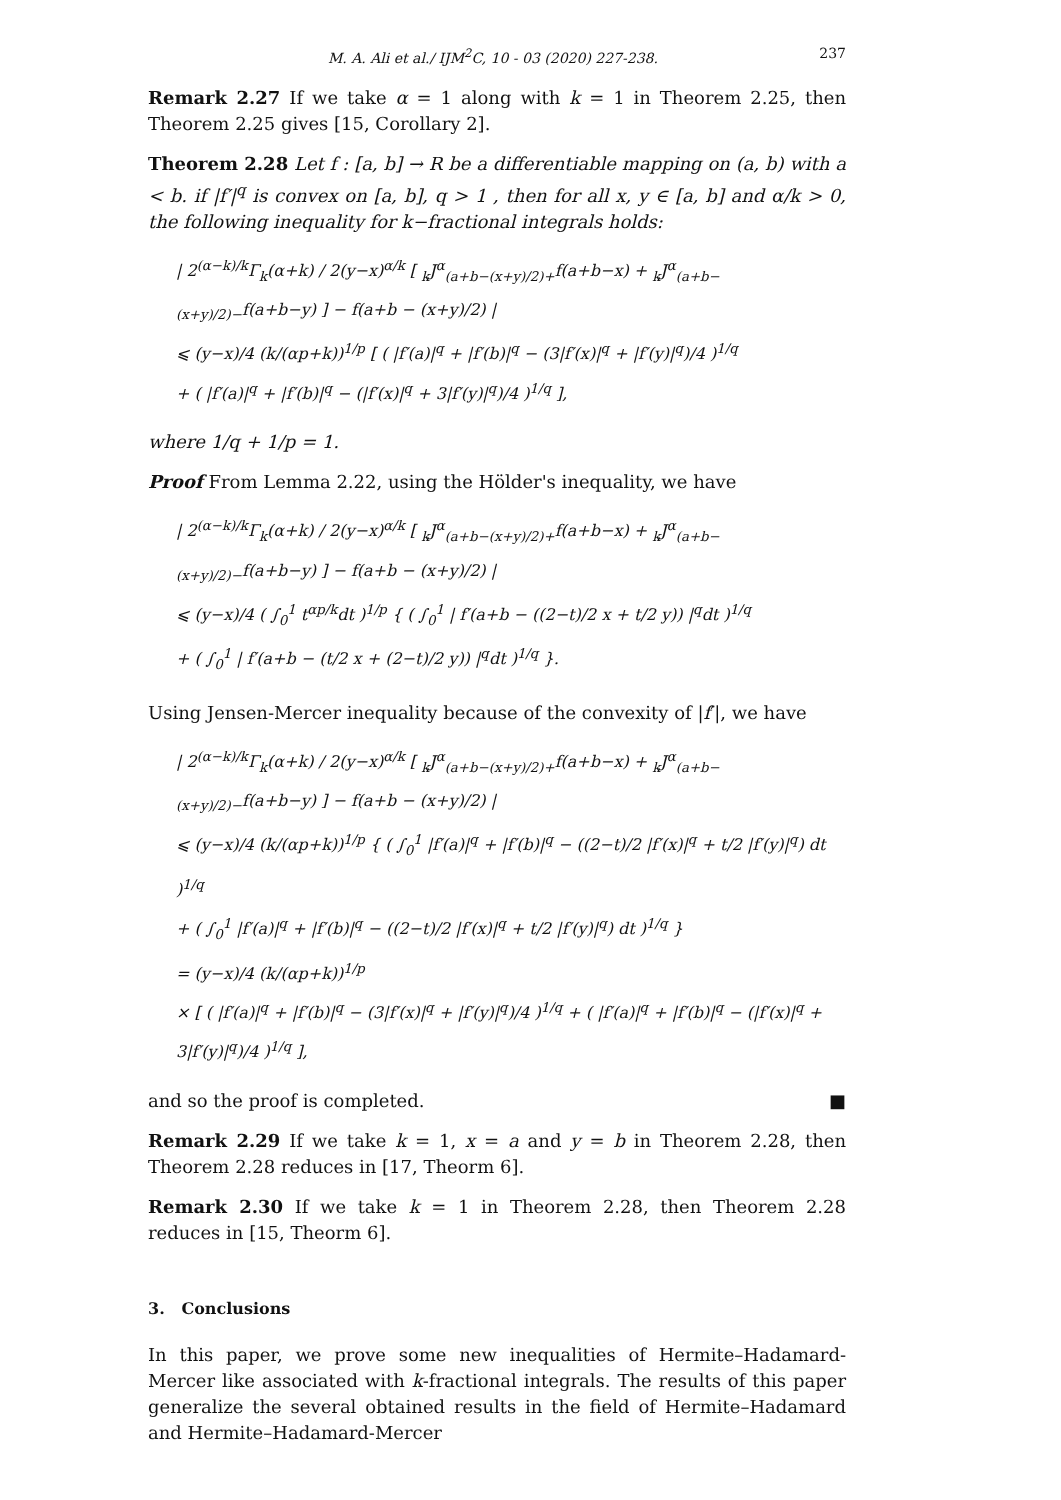M. A. Ali et al./ IJM<sup>2</sup>C, 10 - 03 (2020) 227-238. 237
Remark 2.27 If we take α = 1 along with k = 1 in Theorem 2.25, then Theorem 2.25 gives [15, Corollary 2].
Theorem 2.28 Let f : [a, b] → R be a differentiable mapping on (a, b) with a < b. if |f′|<sup>q</sup> is convex on [a, b], q > 1 , then for all x, y ∈ [a, b] and α/k > 0, the following inequality for k−fractional integrals holds:
| 2<sup>(α−k)/k</sup>Γ<sub>k</sub>(α+k) / 2(y−x)<sup>α/k</sup> [ <sub>k</sub>J<sup>α</sup><sub>(a+b−(x+y)/2)+</sub>f(a+b−x) + <sub>k</sub>J<sup>α</sup><sub>(a+b−(x+y)/2)−</sub>f(a+b−y) ] − f(a+b − (x+y)/2) |
⩽ (y−x)/4 (k/(αp+k))<sup>1/p</sup> [ ( |f′(a)|<sup>q</sup> + |f′(b)|<sup>q</sup> − (3|f′(x)|<sup>q</sup> + |f′(y)|<sup>q</sup>)/4 )<sup>1/q</sup>
+ ( |f′(a)|<sup>q</sup> + |f′(b)|<sup>q</sup> − (|f′(x)|<sup>q</sup> + 3|f′(y)|<sup>q</sup>)/4 )<sup>1/q</sup> ],
where 1/q + 1/p = 1.
Proof From Lemma 2.22, using the Hölder's inequality, we have
| 2<sup>(α−k)/k</sup>Γ<sub>k</sub>(α+k) / 2(y−x)<sup>α/k</sup> [ <sub>k</sub>J<sup>α</sup><sub>(a+b−(x+y)/2)+</sub>f(a+b−x) + <sub>k</sub>J<sup>α</sup><sub>(a+b−(x+y)/2)−</sub>f(a+b−y) ] − f(a+b − (x+y)/2) |
⩽ (y−x)/4 ( ∫<sub>0</sub><sup>1</sup> t<sup>αp/k</sup>dt )<sup>1/p</sup> { ( ∫<sub>0</sub><sup>1</sup> | f′(a+b − ((2−t)/2 x + t/2 y)) |<sup>q</sup>dt )<sup>1/q</sup>
+ ( ∫<sub>0</sub><sup>1</sup> | f′(a+b − (t/2 x + (2−t)/2 y)) |<sup>q</sup>dt )<sup>1/q</sup> }.
Using Jensen-Mercer inequality because of the convexity of |f′|, we have
| 2<sup>(α−k)/k</sup>Γ<sub>k</sub>(α+k) / 2(y−x)<sup>α/k</sup> [ <sub>k</sub>J<sup>α</sup><sub>(a+b−(x+y)/2)+</sub>f(a+b−x) + <sub>k</sub>J<sup>α</sup><sub>(a+b−(x+y)/2)−</sub>f(a+b−y) ] − f(a+b − (x+y)/2) |
⩽ (y−x)/4 (k/(αp+k))<sup>1/p</sup> { ( ∫<sub>0</sub><sup>1</sup> |f′(a)|<sup>q</sup> + |f′(b)|<sup>q</sup> − ((2−t)/2 |f′(x)|<sup>q</sup> + t/2 |f′(y)|<sup>q</sup>) dt )<sup>1/q</sup>
+ ( ∫<sub>0</sub><sup>1</sup> |f′(a)|<sup>q</sup> + |f′(b)|<sup>q</sup> − ((2−t)/2 |f′(x)|<sup>q</sup> + t/2 |f′(y)|<sup>q</sup>) dt )<sup>1/q</sup> }
= (y−x)/4 (k/(αp+k))<sup>1/p</sup>
× [ ( |f′(a)|<sup>q</sup> + |f′(b)|<sup>q</sup> − (3|f′(x)|<sup>q</sup> + |f′(y)|<sup>q</sup>)/4 )<sup>1/q</sup> + ( |f′(a)|<sup>q</sup> + |f′(b)|<sup>q</sup> − (|f′(x)|<sup>q</sup> + 3|f′(y)|<sup>q</sup>)/4 )<sup>1/q</sup> ],
and so the proof is completed. ■
Remark 2.29 If we take k = 1, x = a and y = b in Theorem 2.28, then Theorem 2.28 reduces in [17, Theorm 6].
Remark 2.30 If we take k = 1 in Theorem 2.28, then Theorem 2.28 reduces in [15, Theorm 6].
3. Conclusions
In this paper, we prove some new inequalities of Hermite–Hadamard-Mercer like associated with k-fractional integrals. The results of this paper generalize the several obtained results in the field of Hermite–Hadamard and Hermite–Hadamard-Mercer